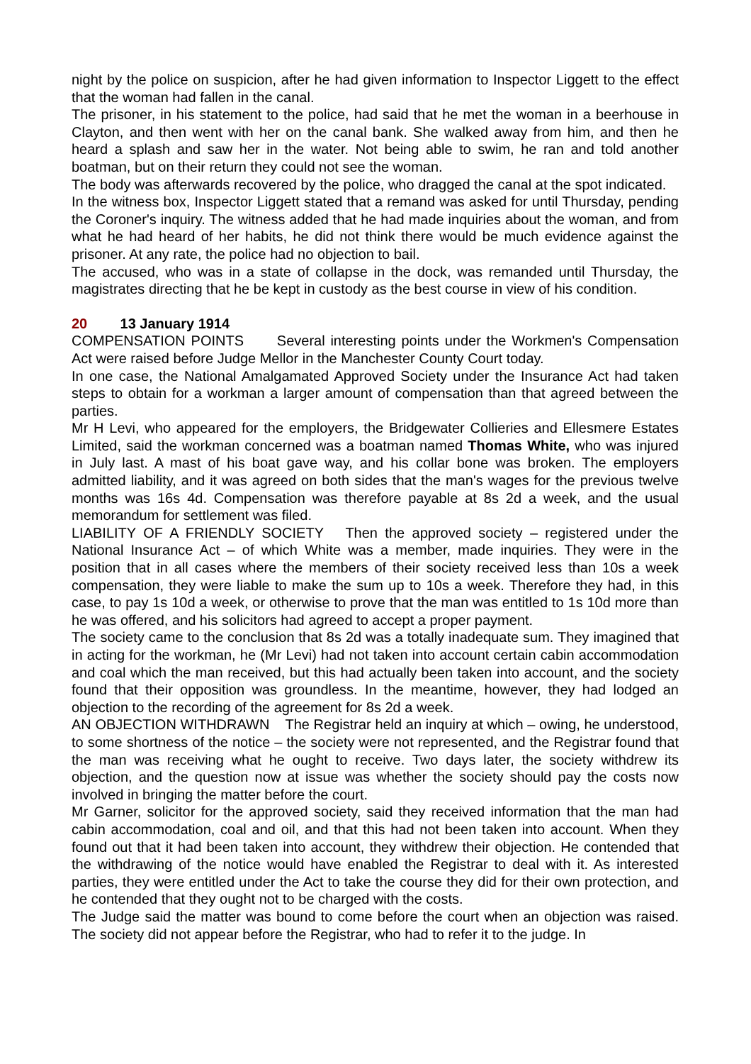night by the police on suspicion, after he had given information to Inspector Liggett to the effect that the woman had fallen in the canal.
The prisoner, in his statement to the police, had said that he met the woman in a beerhouse in Clayton, and then went with her on the canal bank. She walked away from him, and then he heard a splash and saw her in the water. Not being able to swim, he ran and told another boatman, but on their return they could not see the woman.
The body was afterwards recovered by the police, who dragged the canal at the spot indicated.
In the witness box, Inspector Liggett stated that a remand was asked for until Thursday, pending the Coroner's inquiry. The witness added that he had made inquiries about the woman, and from what he had heard of her habits, he did not think there would be much evidence against the prisoner. At any rate, the police had no objection to bail.
The accused, who was in a state of collapse in the dock, was remanded until Thursday, the magistrates directing that he be kept in custody as the best course in view of his condition.
20 13 January 1914
COMPENSATION POINTS Several interesting points under the Workmen's Compensation Act were raised before Judge Mellor in the Manchester County Court today.
In one case, the National Amalgamated Approved Society under the Insurance Act had taken steps to obtain for a workman a larger amount of compensation than that agreed between the parties.
Mr H Levi, who appeared for the employers, the Bridgewater Collieries and Ellesmere Estates Limited, said the workman concerned was a boatman named Thomas White, who was injured in July last. A mast of his boat gave way, and his collar bone was broken. The employers admitted liability, and it was agreed on both sides that the man's wages for the previous twelve months was 16s 4d. Compensation was therefore payable at 8s 2d a week, and the usual memorandum for settlement was filed.
LIABILITY OF A FRIENDLY SOCIETY Then the approved society – registered under the National Insurance Act – of which White was a member, made inquiries. They were in the position that in all cases where the members of their society received less than 10s a week compensation, they were liable to make the sum up to 10s a week. Therefore they had, in this case, to pay 1s 10d a week, or otherwise to prove that the man was entitled to 1s 10d more than he was offered, and his solicitors had agreed to accept a proper payment.
The society came to the conclusion that 8s 2d was a totally inadequate sum. They imagined that in acting for the workman, he (Mr Levi) had not taken into account certain cabin accommodation and coal which the man received, but this had actually been taken into account, and the society found that their opposition was groundless. In the meantime, however, they had lodged an objection to the recording of the agreement for 8s 2d a week.
AN OBJECTION WITHDRAWN The Registrar held an inquiry at which – owing, he understood, to some shortness of the notice – the society were not represented, and the Registrar found that the man was receiving what he ought to receive. Two days later, the society withdrew its objection, and the question now at issue was whether the society should pay the costs now involved in bringing the matter before the court.
Mr Garner, solicitor for the approved society, said they received information that the man had cabin accommodation, coal and oil, and that this had not been taken into account. When they found out that it had been taken into account, they withdrew their objection. He contended that the withdrawing of the notice would have enabled the Registrar to deal with it. As interested parties, they were entitled under the Act to take the course they did for their own protection, and he contended that they ought not to be charged with the costs.
The Judge said the matter was bound to come before the court when an objection was raised. The society did not appear before the Registrar, who had to refer it to the judge. In